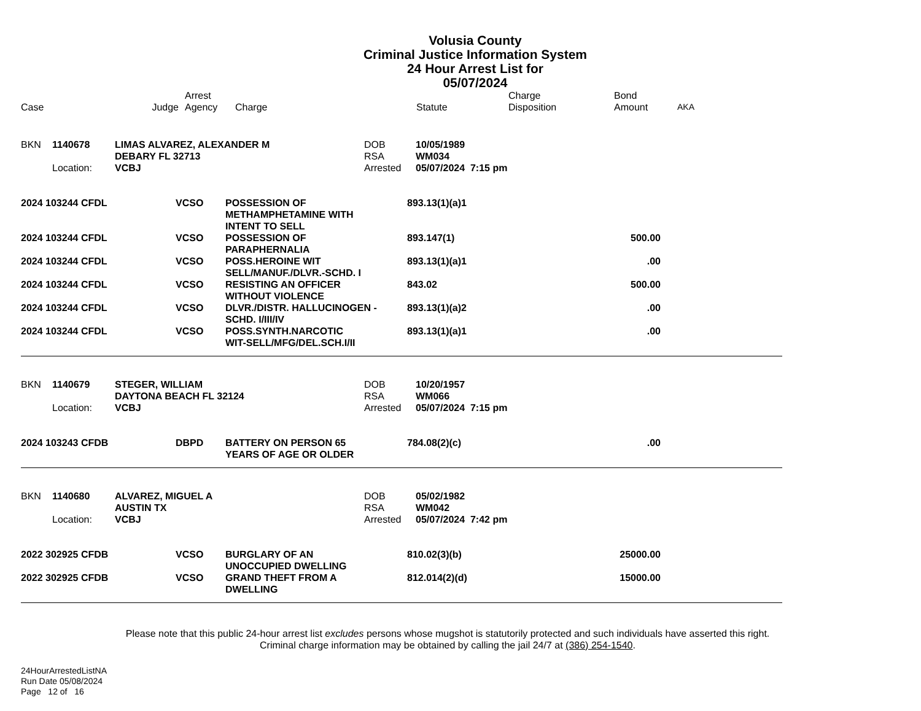Volusia County
Criminal Justice Information System
24 Hour Arrest List for
05/07/2024
| Case | Judge | Arrest Agency | Charge | Statute | Charge Disposition | Bond Amount | AKA |
| --- | --- | --- | --- | --- | --- | --- | --- |
| BKN | 1140678 | LIMAS ALVAREZ, ALEXANDER M | DOB | 10/05/1989 |
| | | DEBARY FL 32713 | RSA | WM034 |
| | Location: | VCBJ | Arrested | 05/07/2024 7:15 pm |
| 2024 103244 CFDL | VCSO | POSSESSION OF METHAMPHETAMINE WITH INTENT TO SELL | 893.13(1)(a)1 | | |
| 2024 103244 CFDL | VCSO | POSSESSION OF PARAPHERNALIA | 893.147(1) | 500.00 | |
| 2024 103244 CFDL | VCSO | POSS.HEROINE WIT SELL/MANUF./DLVR.-SCHD. I | 893.13(1)(a)1 | .00 | |
| 2024 103244 CFDL | VCSO | RESISTING AN OFFICER WITHOUT VIOLENCE | 843.02 | 500.00 | |
| 2024 103244 CFDL | VCSO | DLVR./DISTR. HALLUCINOGEN - SCHD. I/III/IV | 893.13(1)(a)2 | .00 | |
| 2024 103244 CFDL | VCSO | POSS.SYNTH.NARCOTIC WIT-SELL/MFG/DEL.SCH.I/II | 893.13(1)(a)1 | .00 | |
| BKN | 1140679 | STEGER, WILLIAM | DOB | 10/20/1957 |
| | | DAYTONA BEACH FL 32124 | RSA | WM066 |
| | Location: | VCBJ | Arrested | 05/07/2024 7:15 pm |
| 2024 103243 CFDB | DBPD | BATTERY ON PERSON 65 YEARS OF AGE OR OLDER | 784.08(2)(c) | .00 | |
| BKN | 1140680 | ALVAREZ, MIGUEL A | DOB | 05/02/1982 |
| | | AUSTIN TX | RSA | WM042 |
| | Location: | VCBJ | Arrested | 05/07/2024 7:42 pm |
| 2022 302925 CFDB | VCSO | BURGLARY OF AN UNOCCUPIED DWELLING | 810.02(3)(b) | 25000.00 | |
| 2022 302925 CFDB | VCSO | GRAND THEFT FROM A DWELLING | 812.014(2)(d) | 15000.00 | |
Please note that this public 24-hour arrest list excludes persons whose mugshot is statutorily protected and such individuals have asserted this right.
Criminal charge information may be obtained by calling the jail 24/7 at (386) 254-1540.
24HourArrestedListNA
Run Date 05/08/2024
Page 12 of 16